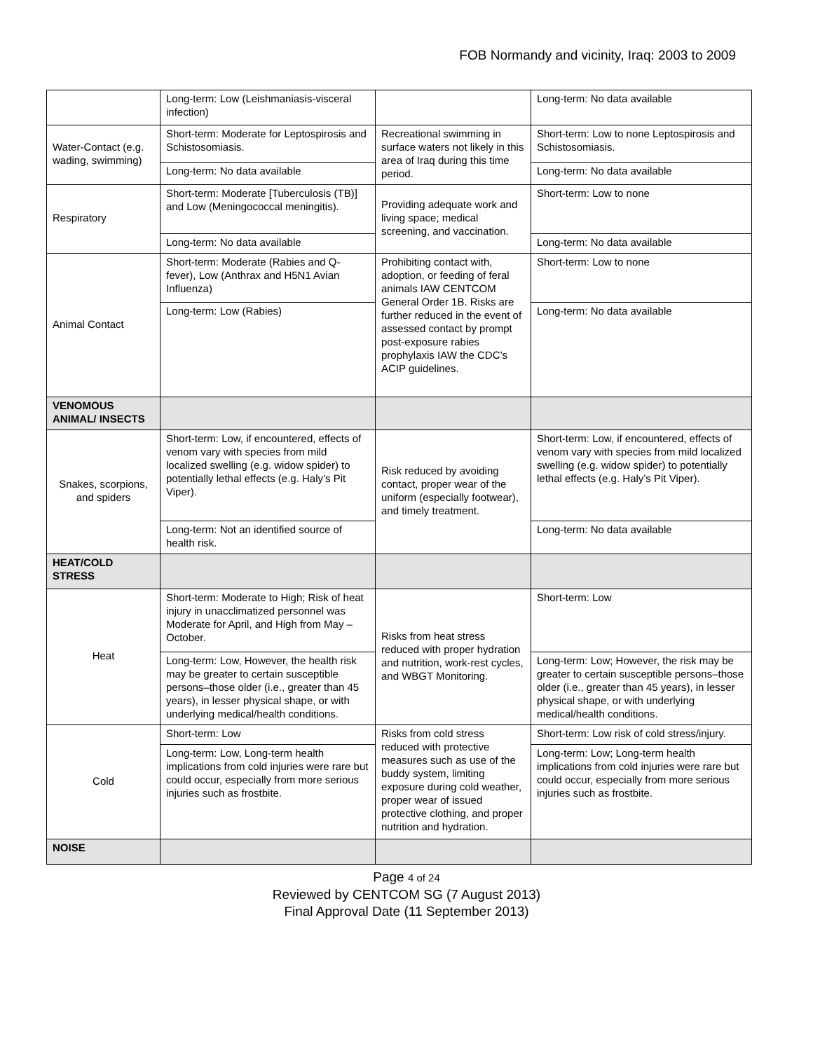FOB Normandy and vicinity, Iraq: 2003 to 2009
| | Long-term: Low (Leishmaniasis-visceral infection) | | Long-term: No data available |
| Water-Contact (e.g. wading, swimming) | Short-term: Moderate for Leptospirosis and Schistosomiasis. | Recreational swimming in surface waters not likely in this area of Iraq during this time period. | Short-term: Low to none Leptospirosis and Schistosomiasis. |
| | Long-term: No data available | | Long-term: No data available |
| Respiratory | Short-term: Moderate [Tuberculosis (TB)] and Low (Meningococcal meningitis). | Providing adequate work and living space; medical screening, and vaccination. | Short-term: Low to none |
| | Long-term: No data available | | Long-term: No data available |
| Animal Contact | Short-term: Moderate (Rabies and Q-fever), Low (Anthrax and H5N1 Avian Influenza) | Prohibiting contact with, adoption, or feeding of feral animals IAW CENTCOM General Order 1B. Risks are further reduced in the event of assessed contact by prompt post-exposure rabies prophylaxis IAW the CDC’s ACIP guidelines. | Short-term: Low to none |
| | Long-term: Low (Rabies) | | Long-term: No data available |
| VENOMOUS ANIMAL/ INSECTS | | | |
| Snakes, scorpions, and spiders | Short-term: Low, if encountered, effects of venom vary with species from mild localized swelling (e.g. widow spider) to potentially lethal effects (e.g. Haly’s Pit Viper). | Risk reduced by avoiding contact, proper wear of the uniform (especially footwear), and timely treatment. | Short-term: Low, if encountered, effects of venom vary with species from mild localized swelling (e.g. widow spider) to potentially lethal effects (e.g. Haly’s Pit Viper). |
| | Long-term: Not an identified source of health risk. | | Long-term: No data available |
| HEAT/COLD STRESS | | | |
| Heat | Short-term: Moderate to High; Risk of heat injury in unacclimatized personnel was Moderate for April, and High from May – October. | Risks from heat stress reduced with proper hydration and nutrition, work-rest cycles, and WBGT Monitoring. | Short-term: Low |
| | Long-term: Low, However, the health risk may be greater to certain susceptible persons–those older (i.e., greater than 45 years), in lesser physical shape, or with underlying medical/health conditions. | | Long-term: Low; However, the risk may be greater to certain susceptible persons–those older (i.e., greater than 45 years), in lesser physical shape, or with underlying medical/health conditions. |
| Cold | Short-term: Low | Risks from cold stress reduced with protective measures such as use of the buddy system, limiting exposure during cold weather, proper wear of issued protective clothing, and proper nutrition and hydration. | Short-term: Low risk of cold stress/injury. |
| | Long-term: Low, Long-term health implications from cold injuries were rare but could occur, especially from more serious injuries such as frostbite. | | Long-term: Low; Long-term health implications from cold injuries were rare but could occur, especially from more serious injuries such as frostbite. |
| NOISE | | | |
Page 4 of 24
Reviewed by CENTCOM SG (7 August 2013)
Final Approval Date (11 September 2013)